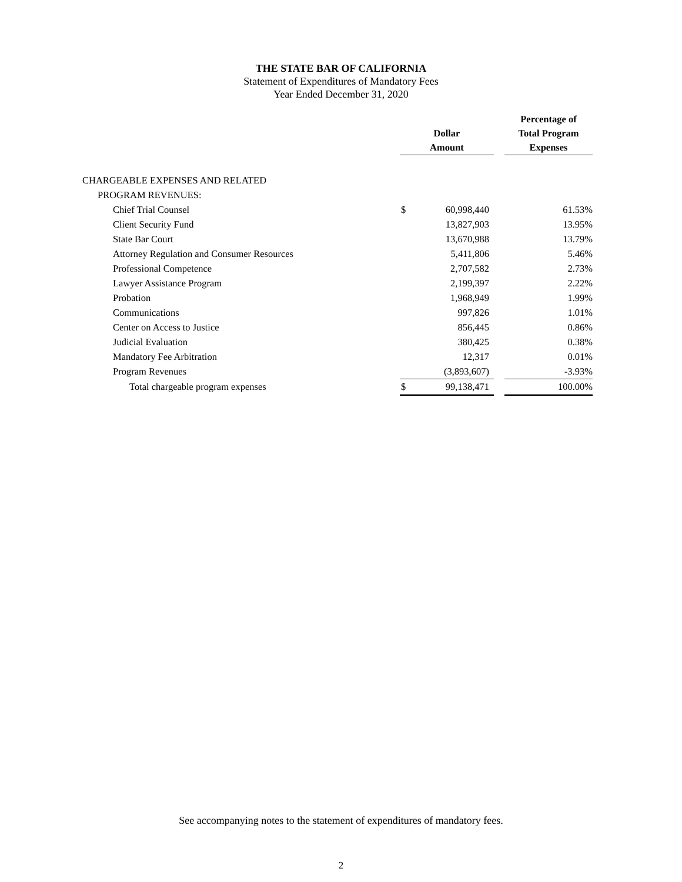THE STATE BAR OF CALIFORNIA
Statement of Expenditures of Mandatory Fees
Year Ended December 31, 2020
| | Dollar Amount | | | Percentage of Total Program Expenses |
| --- | --- | --- | --- | --- |
| CHARGEABLE EXPENSES AND RELATED | | | | |
| PROGRAM REVENUES: | | | | |
| Chief Trial Counsel | $ | 60,998,440 | | 61.53% |
| Client Security Fund | | 13,827,903 | | 13.95% |
| State Bar Court | | 13,670,988 | | 13.79% |
| Attorney Regulation and Consumer Resources | | 5,411,806 | | 5.46% |
| Professional Competence | | 2,707,582 | | 2.73% |
| Lawyer Assistance Program | | 2,199,397 | | 2.22% |
| Probation | | 1,968,949 | | 1.99% |
| Communications | | 997,826 | | 1.01% |
| Center on Access to Justice | | 856,445 | | 0.86% |
| Judicial Evaluation | | 380,425 | | 0.38% |
| Mandatory Fee Arbitration | | 12,317 | | 0.01% |
| Program Revenues | | (3,893,607) | | -3.93% |
| Total chargeable program expenses | $ | 99,138,471 | | 100.00% |
See accompanying notes to the statement of expenditures of mandatory fees.
2